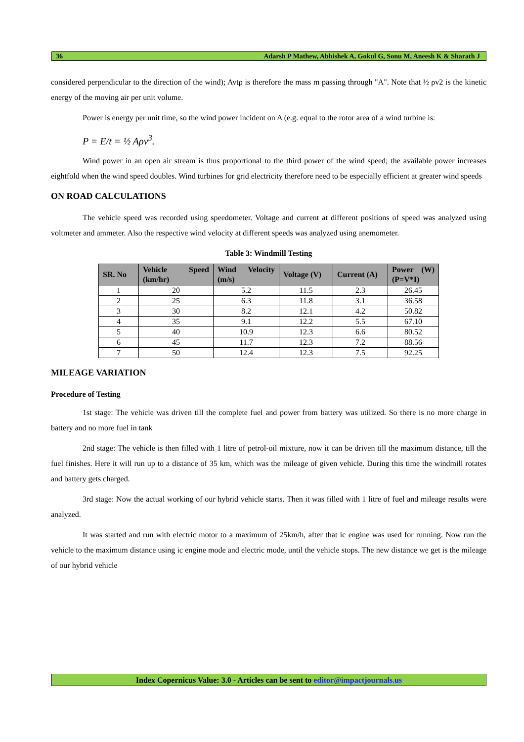36 Adarsh P Mathew, Abhishek A, Gokul G, Sonu M, Aneesh K & Sharath J
considered perpendicular to the direction of the wind); Avtρ is therefore the mass m passing through "A". Note that ½ ρv2 is the kinetic energy of the moving air per unit volume.
Power is energy per unit time, so the wind power incident on A (e.g. equal to the rotor area of a wind turbine is:
P = E/t = ½ Aρv<sup>3</sup>.
Wind power in an open air stream is thus proportional to the third power of the wind speed; the available power increases eightfold when the wind speed doubles. Wind turbines for grid electricity therefore need to be especially efficient at greater wind speeds
ON ROAD CALCULATIONS
The vehicle speed was recorded using speedometer. Voltage and current at different positions of speed was analyzed using voltmeter and ammeter. Also the respective wind velocity at different speeds was analyzed using anemometer.
Table 3: Windmill Testing
| SR. No | Vehicle Speed (km/hr) | Wind Velocity (m/s) | Voltage (V) | Current (A) | Power (W) (P=V*I) |
| --- | --- | --- | --- | --- | --- |
| 1 | 20 | 5.2 | 11.5 | 2.3 | 26.45 |
| 2 | 25 | 6.3 | 11.8 | 3.1 | 36.58 |
| 3 | 30 | 8.2 | 12.1 | 4.2 | 50.82 |
| 4 | 35 | 9.1 | 12.2 | 5.5 | 67.10 |
| 5 | 40 | 10.9 | 12.3 | 6.6 | 80.52 |
| 6 | 45 | 11.7 | 12.3 | 7.2 | 88.56 |
| 7 | 50 | 12.4 | 12.3 | 7.5 | 92.25 |
MILEAGE VARIATION
Procedure of Testing
1st stage: The vehicle was driven till the complete fuel and power from battery was utilized. So there is no more charge in battery and no more fuel in tank
2nd stage: The vehicle is then filled with 1 litre of petrol-oil mixture, now it can be driven till the maximum distance, till the fuel finishes. Here it will run up to a distance of 35 km, which was the mileage of given vehicle. During this time the windmill rotates and battery gets charged.
3rd stage: Now the actual working of our hybrid vehicle starts. Then it was filled with 1 litre of fuel and mileage results were analyzed.
It was started and run with electric motor to a maximum of 25km/h, after that ic engine was used for running. Now run the vehicle to the maximum distance using ic engine mode and electric mode, until the vehicle stops. The new distance we get is the mileage of our hybrid vehicle
Index Copernicus Value: 3.0 - Articles can be sent to editor@impactjournals.us